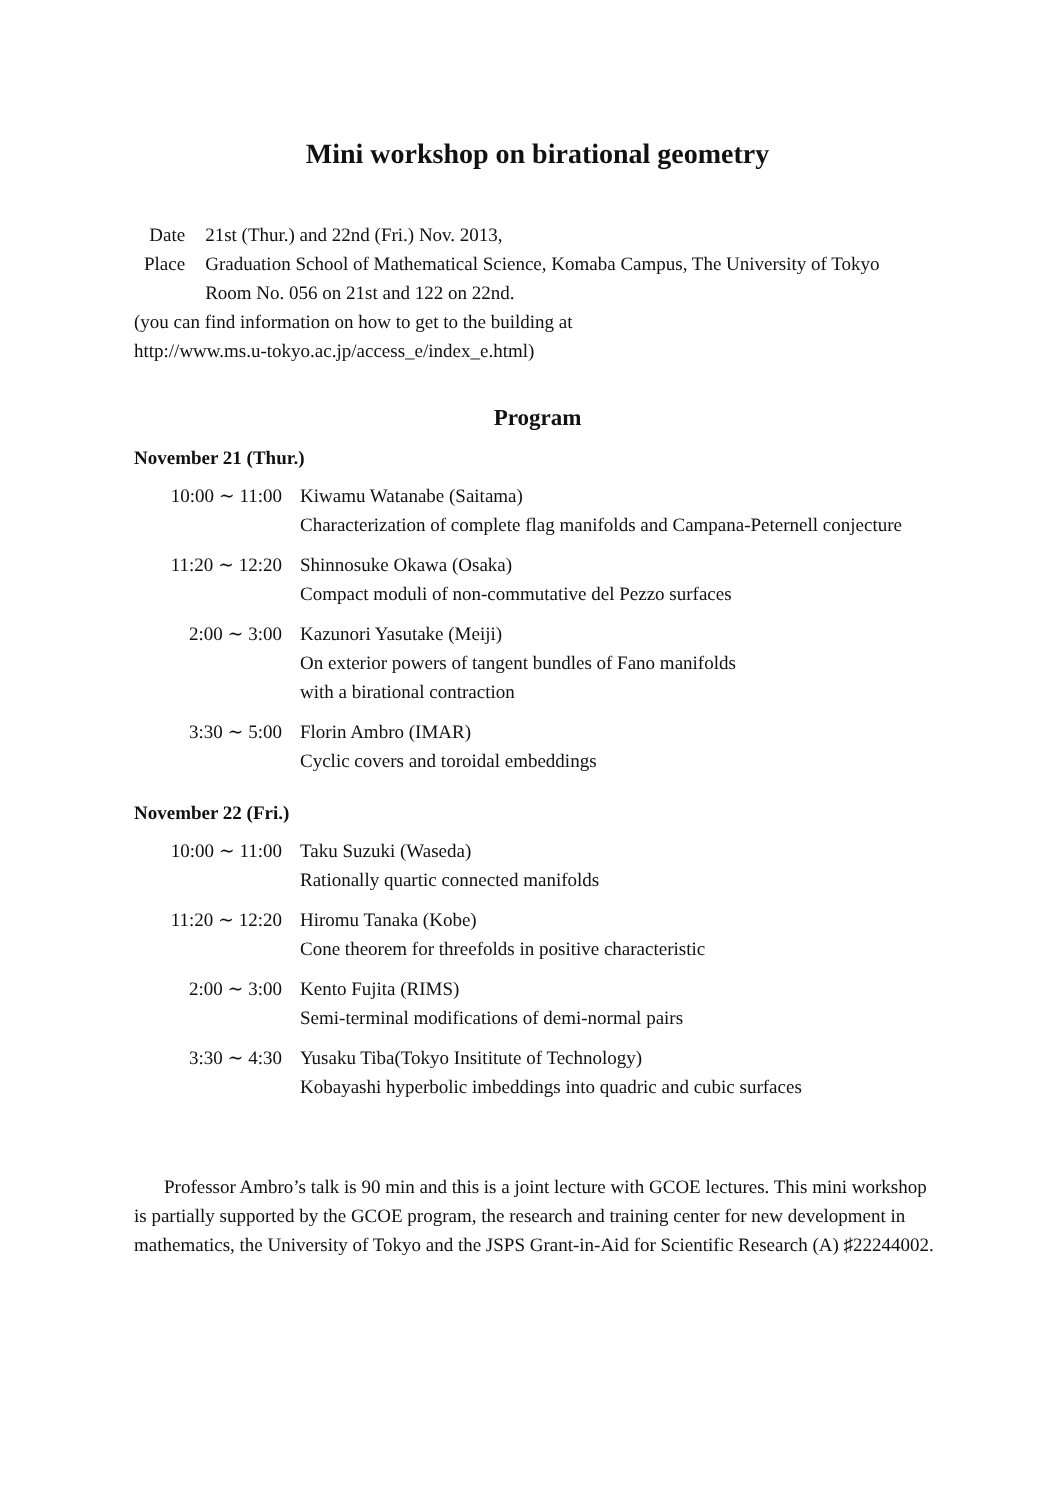Mini workshop on birational geometry
| Date | 21st (Thur.) and 22nd (Fri.) Nov. 2013, |
| Place | Graduation School of Mathematical Science, Komaba Campus, The University of Tokyo Room No. 056 on 21st and 122 on 22nd. |
(you can find information on how to get to the building at
http://www.ms.u-tokyo.ac.jp/access_e/index_e.html)
Program
November 21 (Thur.)
| 10:00 ∼ 11:00 | Kiwamu Watanabe (Saitama) Characterization of complete flag manifolds and Campana-Peternell conjecture |
| 11:20 ∼ 12:20 | Shinnosuke Okawa (Osaka) Compact moduli of non-commutative del Pezzo surfaces |
| 2:00 ∼ 3:00 | Kazunori Yasutake (Meiji) On exterior powers of tangent bundles of Fano manifolds with a birational contraction |
| 3:30 ∼ 5:00 | Florin Ambro (IMAR) Cyclic covers and toroidal embeddings |
November 22 (Fri.)
| 10:00 ∼ 11:00 | Taku Suzuki (Waseda) Rationally quartic connected manifolds |
| 11:20 ∼ 12:20 | Hiromu Tanaka (Kobe) Cone theorem for threefolds in positive characteristic |
| 2:00 ∼ 3:00 | Kento Fujita (RIMS) Semi-terminal modifications of demi-normal pairs |
| 3:30 ∼ 4:30 | Yusaku Tiba(Tokyo Insititute of Technology) Kobayashi hyperbolic imbeddings into quadric and cubic surfaces |
Professor Ambro’s talk is 90 min and this is a joint lecture with GCOE lectures. This mini workshop is partially supported by the GCOE program, the research and training center for new development in mathematics, the University of Tokyo and the JSPS Grant-in-Aid for Scientific Research (A) ♯22244002.